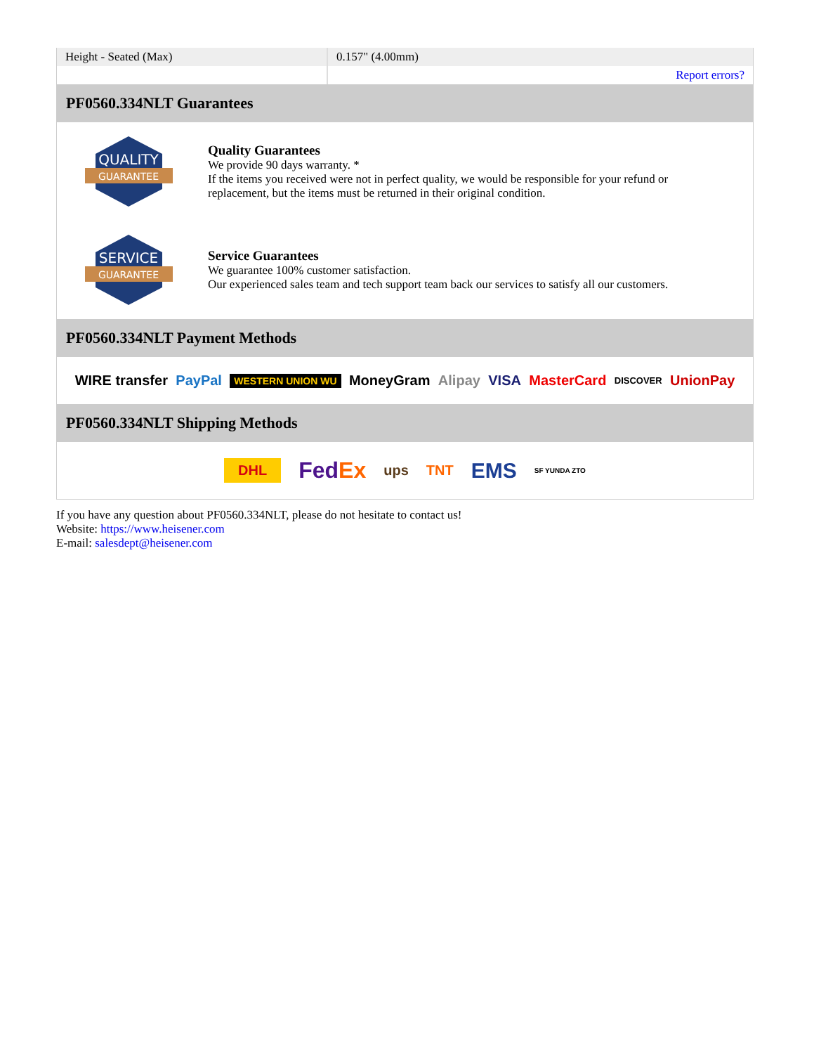| Height - Seated (Max) | 0.157" (4.00mm) |
| | Report errors? |
PF0560.334NLT Guarantees
QUALITY
GUARANTEE
Quality Guarantees
We provide 90 days warranty. *
If the items you received were not in perfect quality, we would be responsible for your refund or replacement, but the items must be returned in their original condition.
SERVICE
GUARANTEE
Service Guarantees
We guarantee 100% customer satisfaction.
Our experienced sales team and tech support team back our services to satisfy all our customers.
PF0560.334NLT Payment Methods
WIRE transfer PayPal WESTERN UNION WU MoneyGram Alipay VISA MasterCard DISCOVER UnionPay
PF0560.334NLT Shipping Methods
DHL FedEx ups TNT EMS SF YUNDA ZTO
If you have any question about PF0560.334NLT, please do not hesitate to contact us!
Website: https://www.heisener.com
E-mail: salesdept@heisener.com